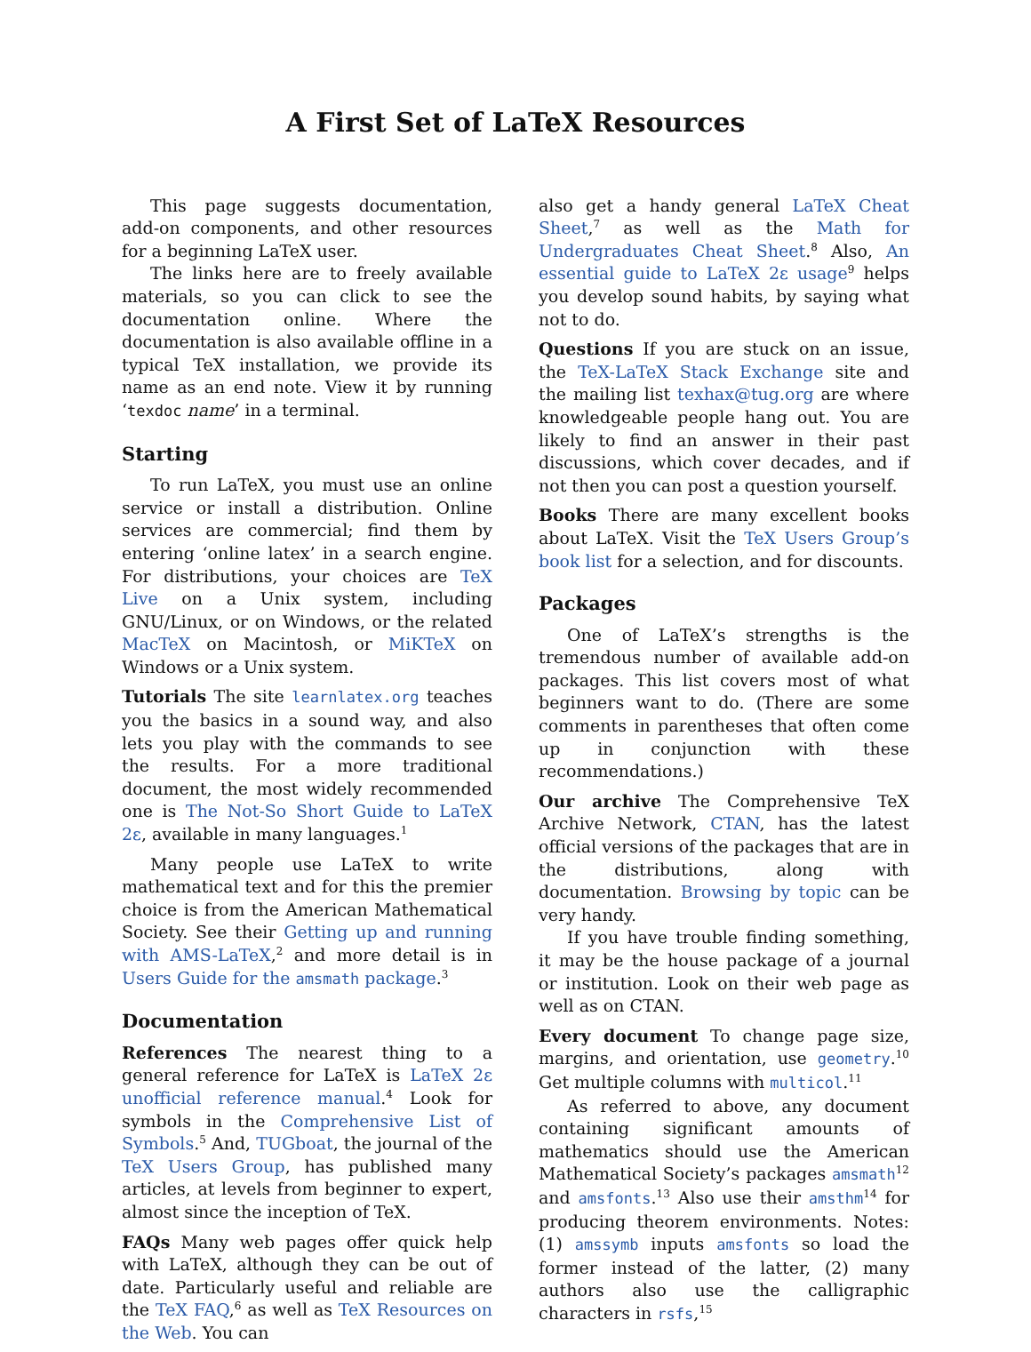A First Set of LaTeX Resources
This page suggests documentation, add-on components, and other resources for a beginning LaTeX user.
The links here are to freely available materials, so you can click to see the documentation online. Where the documentation is also available offline in a typical TeX installation, we provide its name as an end note. View it by running ‘texdoc name’ in a terminal.
Starting
To run LaTeX, you must use an online service or install a distribution. Online services are commercial; find them by entering ‘online latex’ in a search engine. For distributions, your choices are TeX Live on a Unix system, including GNU/Linux, or on Windows, or the related MacTeX on Macintosh, or MiKTeX on Windows or a Unix system.
Tutorials The site learnlatex.org teaches you the basics in a sound way, and also lets you play with the commands to see the results. For a more traditional document, the most widely recommended one is The Not-So Short Guide to LaTeX 2ε, available in many languages.<sup>1</sup>
Many people use LaTeX to write mathematical text and for this the premier choice is from the American Mathematical Society. See their Getting up and running with AMS-LaTeX,<sup>2</sup> and more detail is in Users Guide for the amsmath package.<sup>3</sup>
Documentation
References The nearest thing to a general reference for LaTeX is LaTeX 2ε unofficial reference manual.<sup>4</sup> Look for symbols in the Comprehensive List of Symbols.<sup>5</sup> And, TUGboat, the journal of the TeX Users Group, has published many articles, at levels from beginner to expert, almost since the inception of TeX.
FAQs Many web pages offer quick help with LaTeX, although they can be out of date. Particularly useful and reliable are the TeX FAQ,<sup>6</sup> as well as TeX Resources on the Web. You can
also get a handy general LaTeX Cheat Sheet,<sup>7</sup> as well as the Math for Undergraduates Cheat Sheet.<sup>8</sup> Also, An essential guide to LaTeX 2ε usage<sup>9</sup> helps you develop sound habits, by saying what not to do.
Questions If you are stuck on an issue, the TeX-LaTeX Stack Exchange site and the mailing list texhax@tug.org are where knowledgeable people hang out. You are likely to find an answer in their past discussions, which cover decades, and if not then you can post a question yourself.
Books There are many excellent books about LaTeX. Visit the TeX Users Group’s book list for a selection, and for discounts.
Packages
One of LaTeX’s strengths is the tremendous number of available add-on packages. This list covers most of what beginners want to do. (There are some comments in parentheses that often come up in conjunction with these recommendations.)
Our archive The Comprehensive TeX Archive Network, CTAN, has the latest official versions of the packages that are in the distributions, along with documentation. Browsing by topic can be very handy.
If you have trouble finding something, it may be the house package of a journal or institution. Look on their web page as well as on CTAN.
Every document To change page size, margins, and orientation, use geometry.<sup>10</sup> Get multiple columns with multicol.<sup>11</sup>
As referred to above, any document containing significant amounts of mathematics should use the American Mathematical Society’s packages amsmath<sup>12</sup> and amsfonts.<sup>13</sup> Also use their amsthm<sup>14</sup> for producing theorem environments. Notes: (1) amssymb inputs amsfonts so load the former instead of the latter, (2) many authors also use the calligraphic characters in rsfs,<sup>15</sup>